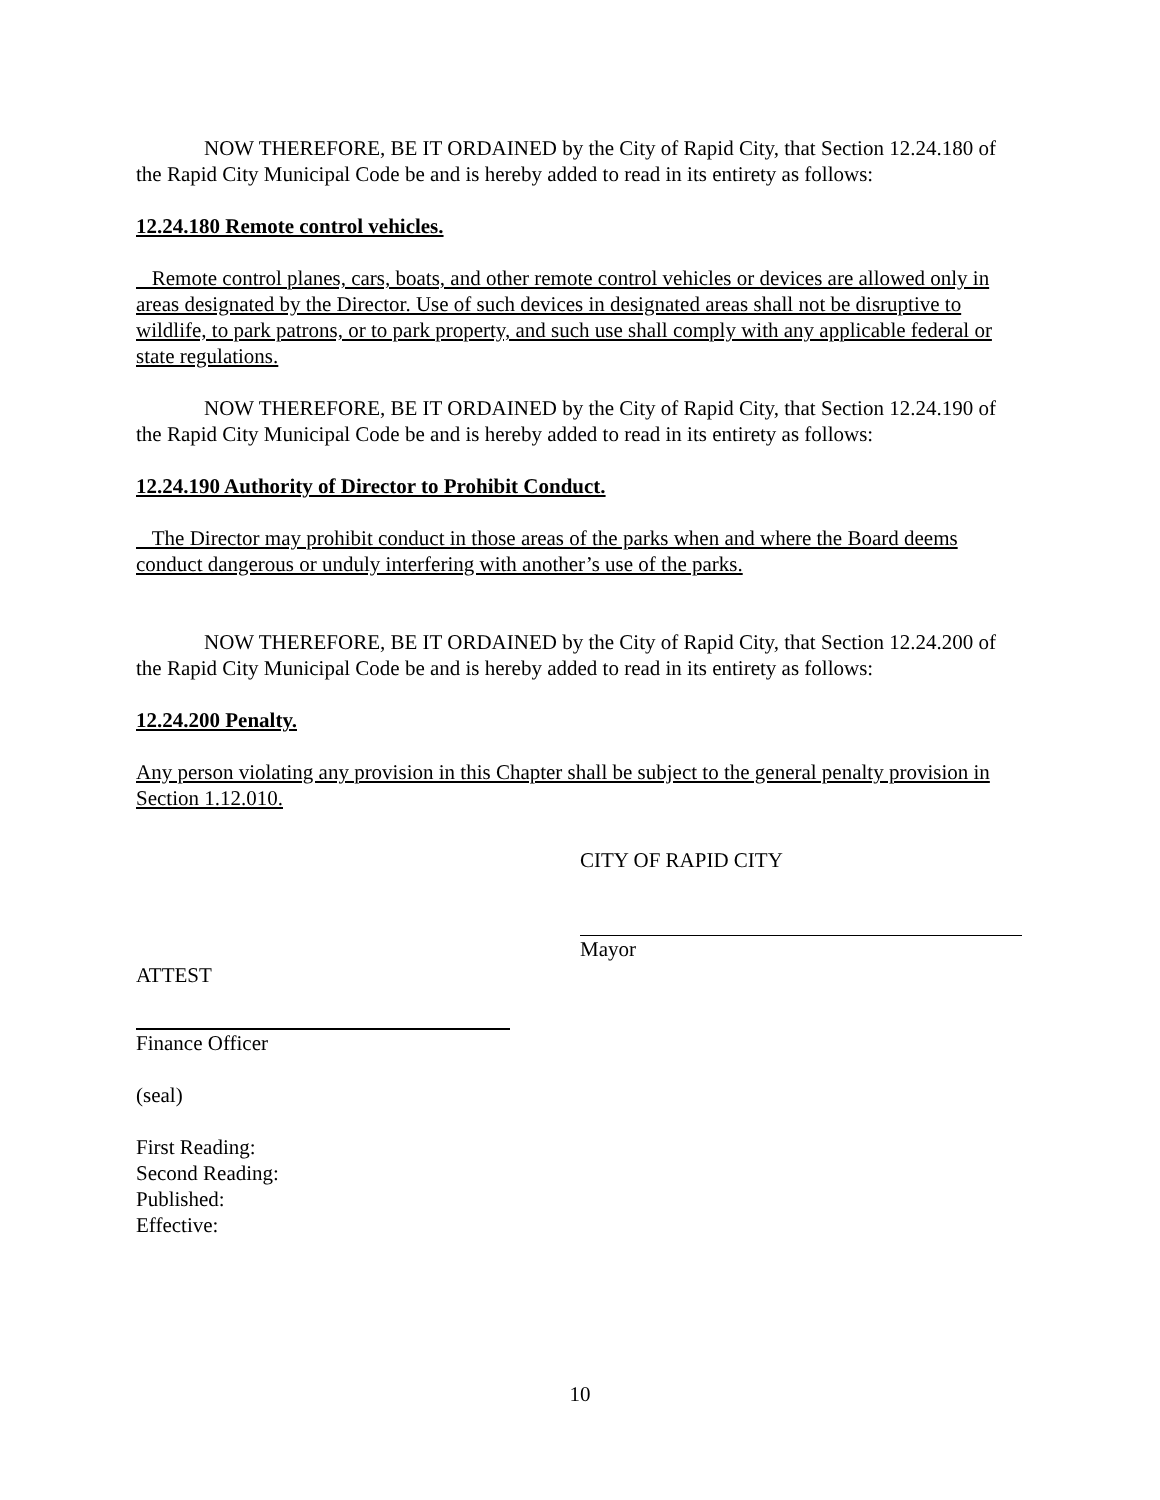NOW THEREFORE, BE IT ORDAINED by the City of Rapid City, that Section 12.24.180 of the Rapid City Municipal Code be and is hereby added to read in its entirety as follows:
12.24.180 Remote control vehicles.
Remote control planes, cars, boats, and other remote control vehicles or devices are allowed only in areas designated by the Director. Use of such devices in designated areas shall not be disruptive to wildlife, to park patrons, or to park property, and such use shall comply with any applicable federal or state regulations.
NOW THEREFORE, BE IT ORDAINED by the City of Rapid City, that Section 12.24.190 of the Rapid City Municipal Code be and is hereby added to read in its entirety as follows:
12.24.190 Authority of Director to Prohibit Conduct.
The Director may prohibit conduct in those areas of the parks when and where the Board deems conduct dangerous or unduly interfering with another’s use of the parks.
NOW THEREFORE, BE IT ORDAINED by the City of Rapid City, that Section 12.24.200 of the Rapid City Municipal Code be and is hereby added to read in its entirety as follows:
12.24.200 Penalty.
Any person violating any provision in this Chapter shall be subject to the general penalty provision in Section 1.12.010.
CITY OF RAPID CITY
Mayor
ATTEST
Finance Officer
(seal)
First Reading:
Second Reading:
Published:
Effective:
10